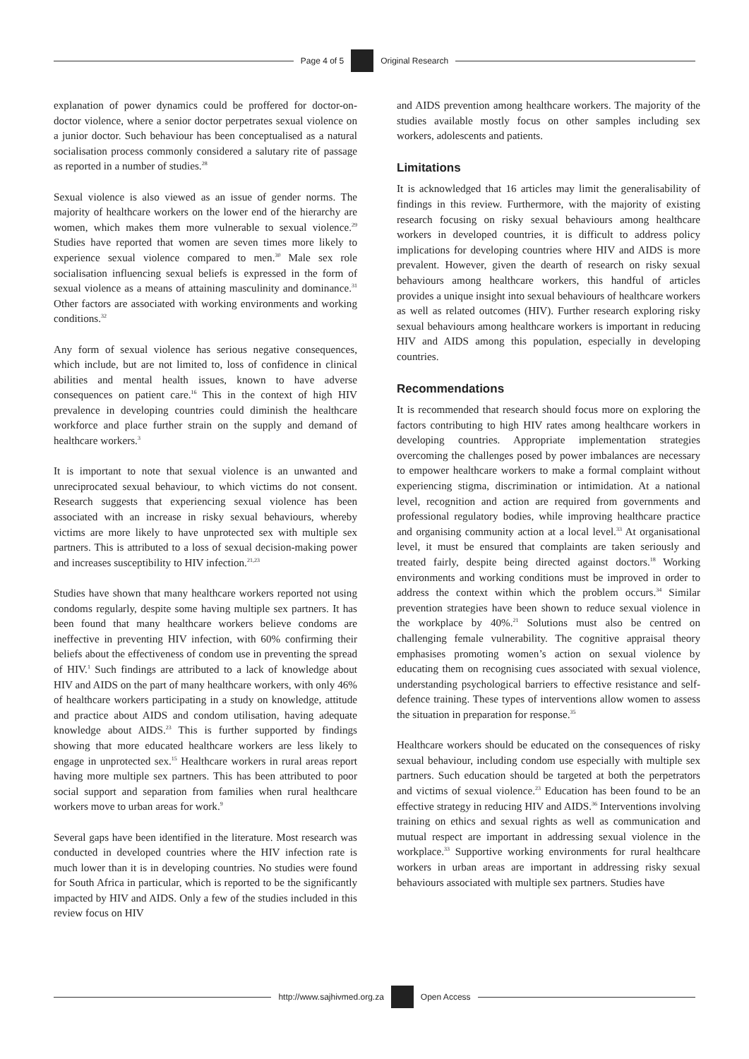Page 4 of 5 Original Research
explanation of power dynamics could be proffered for doctor-on-doctor violence, where a senior doctor perpetrates sexual violence on a junior doctor. Such behaviour has been conceptualised as a natural socialisation process commonly considered a salutary rite of passage as reported in a number of studies.<sup>28</sup>
Sexual violence is also viewed as an issue of gender norms. The majority of healthcare workers on the lower end of the hierarchy are women, which makes them more vulnerable to sexual violence.<sup>29</sup> Studies have reported that women are seven times more likely to experience sexual violence compared to men.<sup>30</sup> Male sex role socialisation influencing sexual beliefs is expressed in the form of sexual violence as a means of attaining masculinity and dominance.<sup>31</sup> Other factors are associated with working environments and working conditions.<sup>32</sup>
Any form of sexual violence has serious negative consequences, which include, but are not limited to, loss of confidence in clinical abilities and mental health issues, known to have adverse consequences on patient care.<sup>16</sup> This in the context of high HIV prevalence in developing countries could diminish the healthcare workforce and place further strain on the supply and demand of healthcare workers.<sup>3</sup>
It is important to note that sexual violence is an unwanted and unreciprocated sexual behaviour, to which victims do not consent. Research suggests that experiencing sexual violence has been associated with an increase in risky sexual behaviours, whereby victims are more likely to have unprotected sex with multiple sex partners. This is attributed to a loss of sexual decision-making power and increases susceptibility to HIV infection.<sup>21,23</sup>
Studies have shown that many healthcare workers reported not using condoms regularly, despite some having multiple sex partners. It has been found that many healthcare workers believe condoms are ineffective in preventing HIV infection, with 60% confirming their beliefs about the effectiveness of condom use in preventing the spread of HIV.<sup>1</sup> Such findings are attributed to a lack of knowledge about HIV and AIDS on the part of many healthcare workers, with only 46% of healthcare workers participating in a study on knowledge, attitude and practice about AIDS and condom utilisation, having adequate knowledge about AIDS.<sup>23</sup> This is further supported by findings showing that more educated healthcare workers are less likely to engage in unprotected sex.<sup>15</sup> Healthcare workers in rural areas report having more multiple sex partners. This has been attributed to poor social support and separation from families when rural healthcare workers move to urban areas for work.<sup>9</sup>
Several gaps have been identified in the literature. Most research was conducted in developed countries where the HIV infection rate is much lower than it is in developing countries. No studies were found for South Africa in particular, which is reported to be the significantly impacted by HIV and AIDS. Only a few of the studies included in this review focus on HIV
and AIDS prevention among healthcare workers. The majority of the studies available mostly focus on other samples including sex workers, adolescents and patients.
Limitations
It is acknowledged that 16 articles may limit the generalisability of findings in this review. Furthermore, with the majority of existing research focusing on risky sexual behaviours among healthcare workers in developed countries, it is difficult to address policy implications for developing countries where HIV and AIDS is more prevalent. However, given the dearth of research on risky sexual behaviours among healthcare workers, this handful of articles provides a unique insight into sexual behaviours of healthcare workers as well as related outcomes (HIV). Further research exploring risky sexual behaviours among healthcare workers is important in reducing HIV and AIDS among this population, especially in developing countries.
Recommendations
It is recommended that research should focus more on exploring the factors contributing to high HIV rates among healthcare workers in developing countries. Appropriate implementation strategies overcoming the challenges posed by power imbalances are necessary to empower healthcare workers to make a formal complaint without experiencing stigma, discrimination or intimidation. At a national level, recognition and action are required from governments and professional regulatory bodies, while improving healthcare practice and organising community action at a local level.<sup>33</sup> At organisational level, it must be ensured that complaints are taken seriously and treated fairly, despite being directed against doctors.<sup>18</sup> Working environments and working conditions must be improved in order to address the context within which the problem occurs.<sup>34</sup> Similar prevention strategies have been shown to reduce sexual violence in the workplace by 40%.<sup>21</sup> Solutions must also be centred on challenging female vulnerability. The cognitive appraisal theory emphasises promoting women’s action on sexual violence by educating them on recognising cues associated with sexual violence, understanding psychological barriers to effective resistance and self-defence training. These types of interventions allow women to assess the situation in preparation for response.<sup>35</sup>
Healthcare workers should be educated on the consequences of risky sexual behaviour, including condom use especially with multiple sex partners. Such education should be targeted at both the perpetrators and victims of sexual violence.<sup>23</sup> Education has been found to be an effective strategy in reducing HIV and AIDS.<sup>36</sup> Interventions involving training on ethics and sexual rights as well as communication and mutual respect are important in addressing sexual violence in the workplace.<sup>33</sup> Supportive working environments for rural healthcare workers in urban areas are important in addressing risky sexual behaviours associated with multiple sex partners. Studies have
http://www.sajhivmed.org.za Open Access